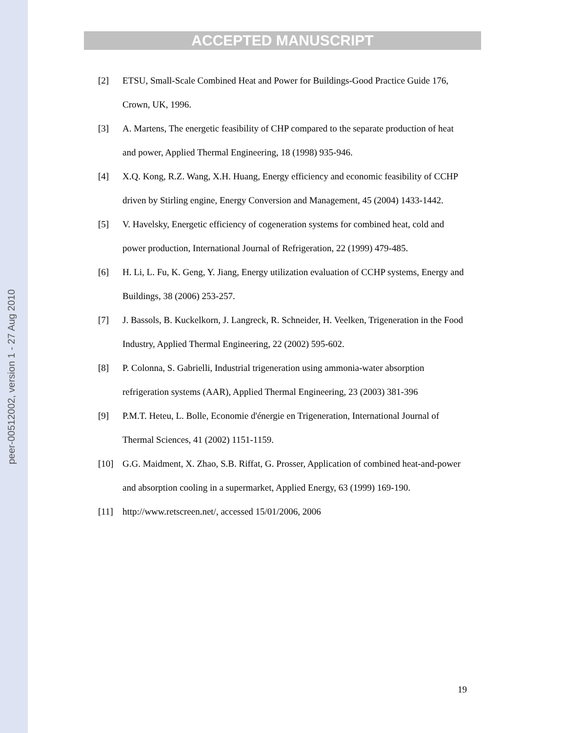peer-00512002, version 1 - 27 Aug 2010
ACCEPTED MANUSCRIPT
[2] ETSU, Small-Scale Combined Heat and Power for Buildings-Good Practice Guide 176, Crown, UK, 1996.
[3] A. Martens, The energetic feasibility of CHP compared to the separate production of heat and power, Applied Thermal Engineering, 18 (1998) 935-946.
[4] X.Q. Kong, R.Z. Wang, X.H. Huang, Energy efficiency and economic feasibility of CCHP driven by Stirling engine, Energy Conversion and Management, 45 (2004) 1433-1442.
[5] V. Havelsky, Energetic efficiency of cogeneration systems for combined heat, cold and power production, International Journal of Refrigeration, 22 (1999) 479-485.
[6] H. Li, L. Fu, K. Geng, Y. Jiang, Energy utilization evaluation of CCHP systems, Energy and Buildings, 38 (2006) 253-257.
[7] J. Bassols, B. Kuckelkorn, J. Langreck, R. Schneider, H. Veelken, Trigeneration in the Food Industry, Applied Thermal Engineering, 22 (2002) 595-602.
[8] P. Colonna, S. Gabrielli, Industrial trigeneration using ammonia-water absorption refrigeration systems (AAR), Applied Thermal Engineering, 23 (2003) 381-396
[9] P.M.T. Heteu, L. Bolle, Economie d'énergie en Trigeneration, International Journal of Thermal Sciences, 41 (2002) 1151-1159.
[10] G.G. Maidment, X. Zhao, S.B. Riffat, G. Prosser, Application of combined heat-and-power and absorption cooling in a supermarket, Applied Energy, 63 (1999) 169-190.
[11] http://www.retscreen.net/, accessed 15/01/2006, 2006
19